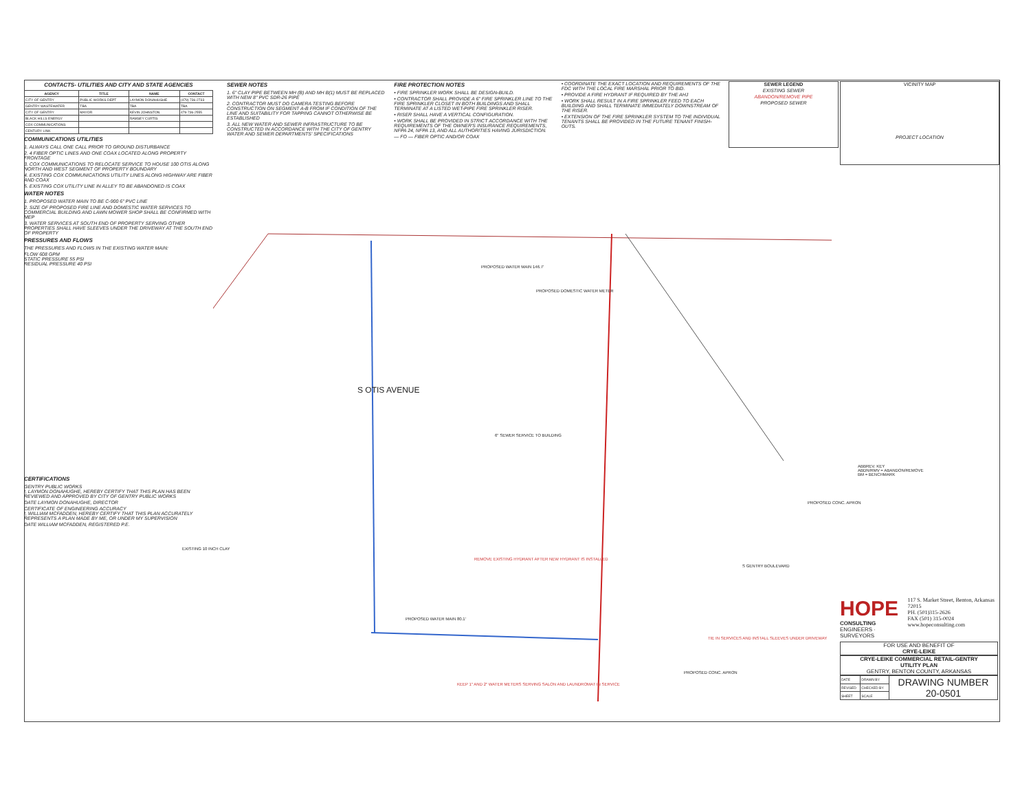CONTACTS- UTILITIES AND CITY AND STATE AGENCIES
| AGENCY | TITLE | NAME | CONTACT |
| --- | --- | --- | --- |
| CITY OF GENTRY | PUBLIC WORKS DEPT | LAYMON DONAHUGHE | (479) 736-2733 |
| GENTRY WASTEWATER | TBA | TBA | TBA |
| CITY OF GENTRY | MAYOR | KEVIN JOHNSTON | 479-736-2555 |
| BLACK HILLS ENERGY | | RAMSEY CURTIS | |
| COX COMMUNICATIONS | | | |
| CENTURY LINK | | | |
COMMUNICATIONS UTILITIES
1. ALWAYS CALL ONE CALL PRIOR TO GROUND DISTURBANCE
2. 4 FIBER OPTIC LINES AND ONE COAX LOCATED ALONG PROPERTY FRONTAGE
3. COX COMMUNICATIONS TO RELOCATE SERVICE TO HOUSE 100 OTIS ALONG NORTH AND WEST SEGMENT OF PROPERTY BOUNDARY
4. EXISTING COX COMMUNICATIONS UTILITY LINES ALONG HIGHWAY ARE FIBER AND COAX
5. EXISTING COX UTILITY LINE IN ALLEY TO BE ABANDONED IS COAX
WATER NOTES
1. PROPOSED WATER MAIN TO BE C-900 6" PVC LINE
2. SIZE OF PROPOSED FIRE LINE AND DOMESTIC WATER SERVICES TO COMMERCIAL BUILDING AND LAWN MOWER SHOP SHALL BE CONFIRMED WITH MEP
3. WATER SERVICES AT SOUTH END OF PROPERTY SERVING OTHER PROPERTIES SHALL HAVE SLEEVES UNDER THE DRIVEWAY AT THE SOUTH END OF PROPERTY
PRESSURES AND FLOWS
THE PRESSURES AND FLOWS IN THE EXISTING WATER MAIN:
FLOW 608 GPM
STATIC PRESSURE 55 PSI
RESIDUAL PRESSURE 40 PSI
CERTIFICATIONS
GENTRY PUBLIC WORKS
I, LAYMON DONAHUGHE, HEREBY CERTIFY THAT THIS PLAN HAS BEEN REVIEWED AND APPROVED BY CITY OF GENTRY PUBLIC WORKS
DATE LAYMON DONAHUGHE, DIRECTOR
CERTIFICATE OF ENGINEERING ACCURACY
I, WILLIAM MCFADDEN, HEREBY CERTIFY THAT THIS PLAN ACCURATELY REPRESENTS A PLAN MADE BY ME, OR UNDER MY SUPERVISION
DATE WILLIAM MCFADDEN, REGISTERED P.E.
SEWER NOTES
1. 6" CLAY PIPE BETWEEN MH (B) AND MH B(1) MUST BE REPLACED WITH NEW 8" PVC SDR-26 PIPE
2. CONTRACTOR MUST DO CAMERA TESTING BEFORE CONSTRUCTION ON SEGMENT A-B FROM IF CONDITION OF THE LINE AND SUITABILITY FOR TAPPING CANNOT OTHERWISE BE ESTABLISHED
3. ALL NEW WATER AND SEWER INFRASTRUCTURE TO BE CONSTRUCTED IN ACCORDANCE WITH THE CITY OF GENTRY WATER AND SEWER DEPARTMENTS' SPECIFICATIONS
FIRE PROTECTION NOTES
• FIRE SPRINKLER WORK SHALL BE DESIGN-BUILD.
• CONTRACTOR SHALL PROVIDE A 6" FIRE SPRINKLER LINE TO THE FIRE SPRINKLER CLOSET IN BOTH BUILDINGS AND SHALL TERMINATE AT A LISTED WET-PIPE FIRE SPRINKLER RISER.
• RISER SHALL HAVE A VERTICAL CONFIGURATION.
• WORK SHALL BE PROVIDED IN STRICT ACCORDANCE WITH THE REQUIREMENTS OF THE OWNER'S INSURANCE REQUIREMENTS, NFPA 24, NFPA 13, AND ALL AUTHORITIES HAVING JURISDICTION.
— FO — FIBER OPTIC AND/OR COAX
• COORDINATE THE EXACT LOCATION AND REQUIREMENTS OF THE FDC WITH THE LOCAL FIRE MARSHAL PRIOR TO BID.
• PROVIDE A FIRE HYDRANT IF REQUIRED BY THE AHJ
• WORK SHALL RESULT IN A FIRE SPRINKLER FEED TO EACH BUILDING AND SHALL TERMINATE IMMEDIATELY DOWNSTREAM OF THE RISER.
• EXTENSION OF THE FIRE SPRINKLER SYSTEM TO THE INDIVIDUAL TENANTS SHALL BE PROVIDED IN THE FUTURE TENANT FINISH-OUTS.
SEWER LEGEND
EXISTING SEWER
ABANDON/REMOVE PIPE
PROPOSED SEWER
VICINITY MAP
PROJECT LOCATION
S OTIS AVENUE
S GENTRY BOULEVARD
EXISTING 10 INCH CLAY
PROPOSED WATER MAIN 146.7'
PROPOSED WATER MAIN 80.1'
PROPOSED DOMESTIC WATER METER
6" SEWER SERVICE TO BUILDING
REMOVE EXISTING HYDRANT AFTER NEW HYDRANT IS INSTALLED
KEEP 1" AND 2" WATER METERS SERVING SALON AND LAUNDROMAT IN SERVICE
TIE IN SERVICES AND INSTALL SLEEVES UNDER DRIVEWAY
PROPOSED CONC. APRON
PROPOSED CONC. APRON
ABBREV. KEY
ABDN/RMV = ABANDON/REMOVE
BM = BENCHMARK
HOPE
CONSULTING
ENGINEERS · SURVEYORS
117 S. Market Street, Benton, Arkansas 72015
PH. (501)315-2626
FAX (501) 315-0024
www.hopeconsulting.com
FOR USE AND BENEFIT OF
CRYE-LEIKE
CRYE-LEIKE COMMERCIAL RETAIL-GENTRY
UTILITY PLAN
GENTRY, BENTON COUNTY, ARKANSAS
| DATE | DRAWN BY | DRAWING NUMBER 20-0501 |
| REVISED | CHECKED BY | |
| SHEET | SCALE | |